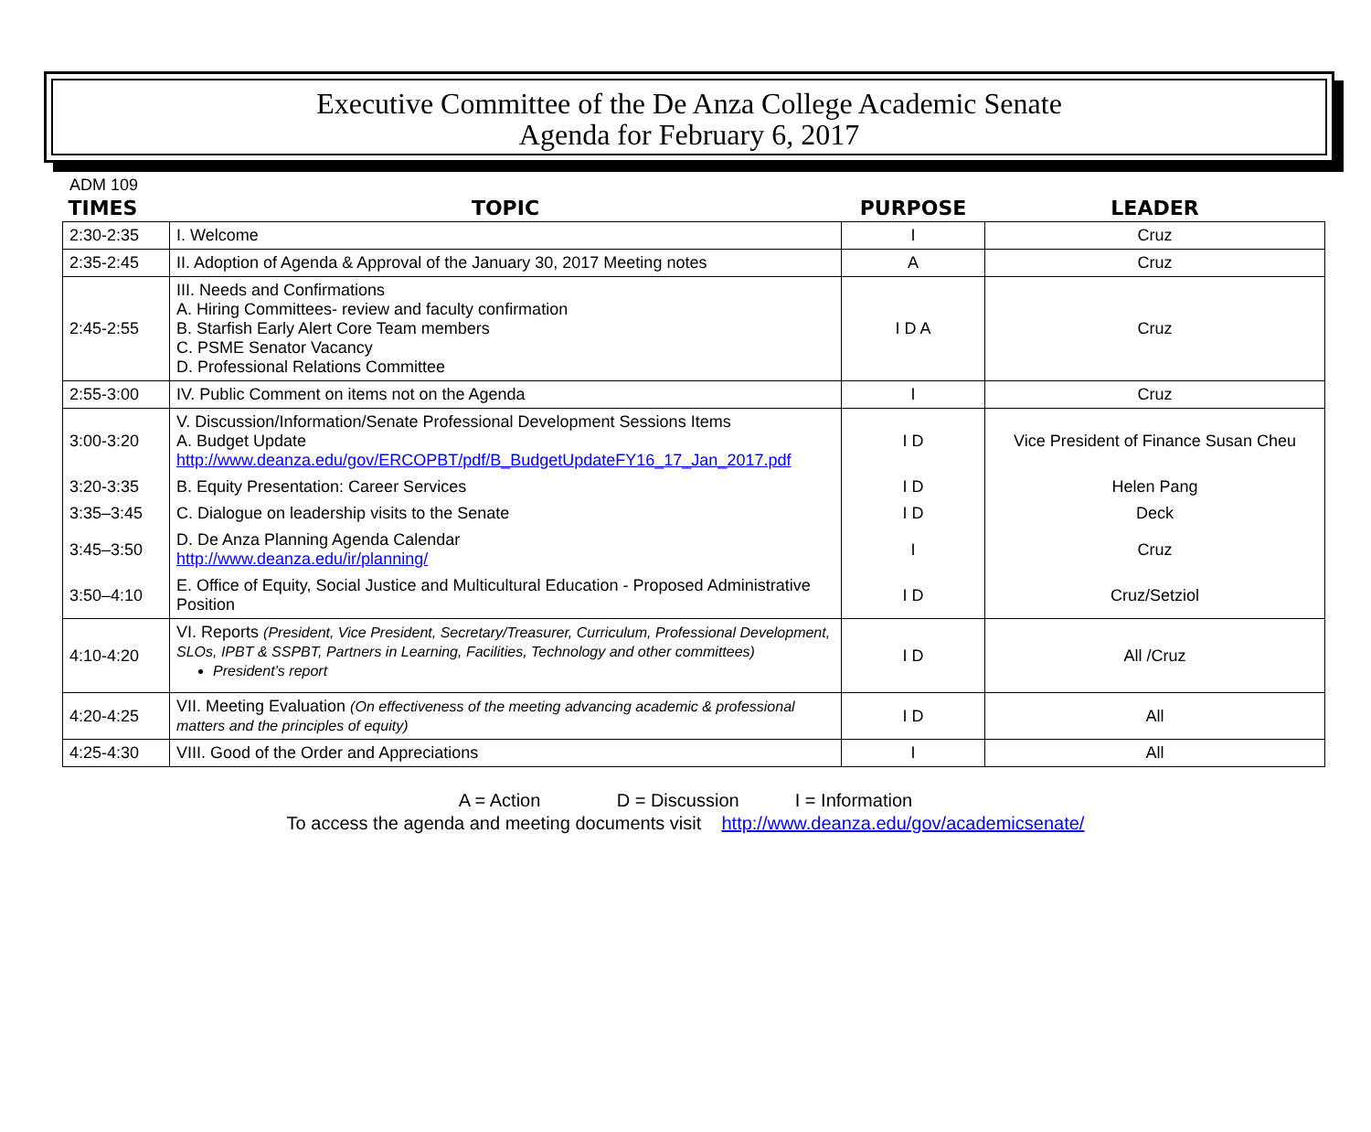Executive Committee of the De Anza College Academic Senate
Agenda for February 6, 2017
ADM 109
| TIMES | TOPIC | PURPOSE | LEADER |
| --- | --- | --- | --- |
| 2:30-2:35 | I. Welcome | I | Cruz |
| 2:35-2:45 | II. Adoption of Agenda & Approval of the January 30, 2017 Meeting notes | A | Cruz |
| 2:45-2:55 | III. Needs and Confirmations A. Hiring Committees- review and faculty confirmation B. Starfish Early Alert Core Team members C. PSME Senator Vacancy D. Professional Relations Committee | I D A | Cruz |
| 2:55-3:00 | IV. Public Comment on items not on the Agenda | I | Cruz |
| 3:00-3:20 | V. Discussion/Information/Senate Professional Development Sessions Items A. Budget Update http://www.deanza.edu/gov/ERCOPBT/pdf/B_BudgetUpdateFY16_17_Jan_2017.pdf | I D | Vice President of Finance Susan Cheu |
| 3:20-3:35 | B. Equity Presentation: Career Services | I D | Helen Pang |
| 3:35–3:45 | C. Dialogue on leadership visits to the Senate | I D | Deck |
| 3:45–3:50 | D. De Anza Planning Agenda Calendar http://www.deanza.edu/ir/planning/ | I | Cruz |
| 3:50–4:10 | E. Office of Equity, Social Justice and Multicultural Education - Proposed Administrative Position | I D | Cruz/Setziol |
| 4:10-4:20 | VI. Reports (President, Vice President, Secretary/Treasurer, Curriculum, Professional Development, SLOs, IPBT & SSPBT, Partners in Learning, Facilities, Technology and other committees) President’s report | I D | All /Cruz |
| 4:20-4:25 | VII. Meeting Evaluation (On effectiveness of the meeting advancing academic & professional matters and the principles of equity) | I D | All |
| 4:25-4:30 | VIII. Good of the Order and Appreciations | I | All |
A = Action D = Discussion I = Information
To access the agenda and meeting documents visit http://www.deanza.edu/gov/academicsenate/